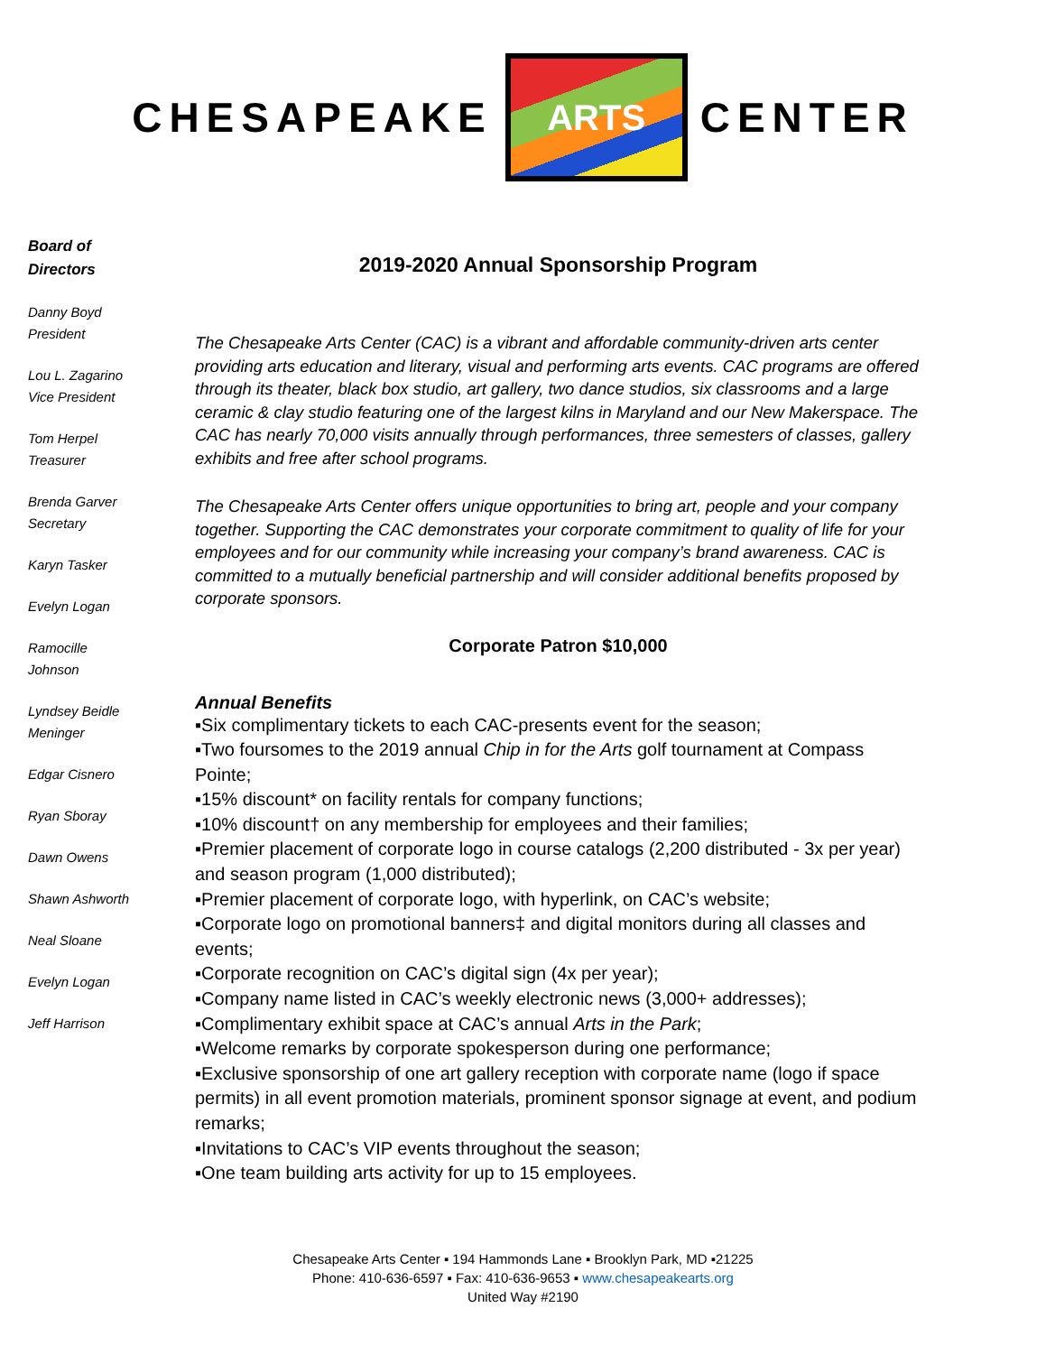CHESAPEAKE
ARTS
CENTER
Board of
Directors
Danny Boyd
President
Lou L. Zagarino
Vice President
Tom Herpel
Treasurer
Brenda Garver
Secretary
Karyn Tasker
Evelyn Logan
Ramocille
Johnson
Lyndsey Beidle
Meninger
Edgar Cisnero
Ryan Sboray
Dawn Owens
Shawn Ashworth
Neal Sloane
Evelyn Logan
Jeff Harrison
2019-2020 Annual Sponsorship Program
The Chesapeake Arts Center (CAC) is a vibrant and affordable community-driven arts center providing arts education and literary, visual and performing arts events. CAC programs are offered through its theater, black box studio, art gallery, two dance studios, six classrooms and a large ceramic & clay studio featuring one of the largest kilns in Maryland and our New Makerspace. The CAC has nearly 70,000 visits annually through performances, three semesters of classes, gallery exhibits and free after school programs.
The Chesapeake Arts Center offers unique opportunities to bring art, people and your company together. Supporting the CAC demonstrates your corporate commitment to quality of life for your employees and for our community while increasing your company’s brand awareness. CAC is committed to a mutually beneficial partnership and will consider additional benefits proposed by corporate sponsors.
Corporate Patron $10,000
Annual Benefits
▪Six complimentary tickets to each CAC-presents event for the season;
▪Two foursomes to the 2019 annual Chip in for the Arts golf tournament at Compass Pointe;
▪15% discount* on facility rentals for company functions;
▪10% discount† on any membership for employees and their families;
▪Premier placement of corporate logo in course catalogs (2,200 distributed - 3x per year) and season program (1,000 distributed);
▪Premier placement of corporate logo, with hyperlink, on CAC’s website;
▪Corporate logo on promotional banners‡ and digital monitors during all classes and events;
▪Corporate recognition on CAC’s digital sign (4x per year);
▪Company name listed in CAC’s weekly electronic news (3,000+ addresses);
▪Complimentary exhibit space at CAC’s annual Arts in the Park;
▪Welcome remarks by corporate spokesperson during one performance;
▪Exclusive sponsorship of one art gallery reception with corporate name (logo if space permits) in all event promotion materials, prominent sponsor signage at event, and podium remarks;
▪Invitations to CAC’s VIP events throughout the season;
▪One team building arts activity for up to 15 employees.
Chesapeake Arts Center ▪ 194 Hammonds Lane ▪ Brooklyn Park, MD ▪21225
Phone: 410-636-6597 ▪ Fax: 410-636-9653 ▪ www.chesapeakearts.org
United Way #2190